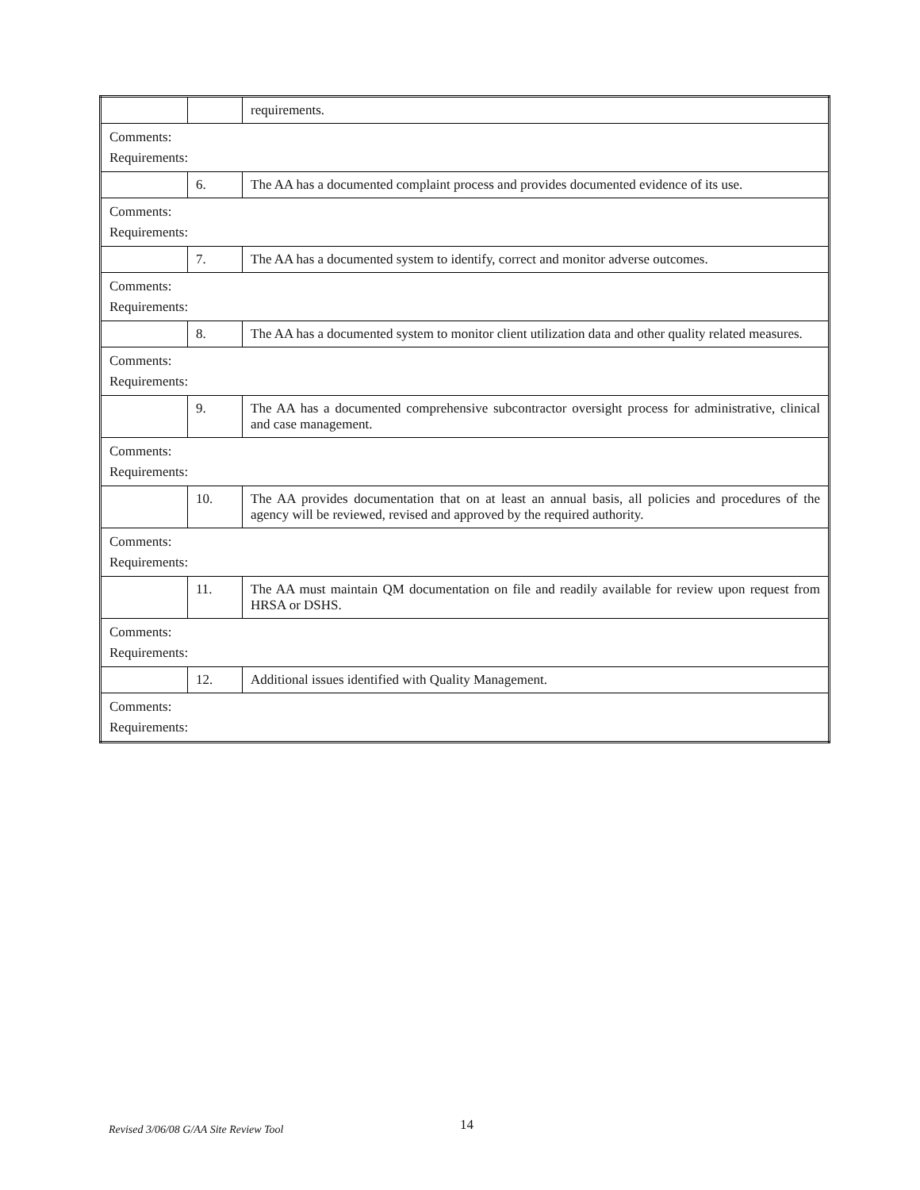| | | requirements. |
| Comments: Requirements: | | |
| | 6. | The AA has a documented complaint process and provides documented evidence of its use. |
| Comments: Requirements: | | |
| | 7. | The AA has a documented system to identify, correct and monitor adverse outcomes. |
| Comments: Requirements: | | |
| | 8. | The AA has a documented system to monitor client utilization data and other quality related measures. |
| Comments: Requirements: | | |
| | 9. | The AA has a documented comprehensive subcontractor oversight process for administrative, clinical and case management. |
| Comments: Requirements: | | |
| | 10. | The AA provides documentation that on at least an annual basis, all policies and procedures of the agency will be reviewed, revised and approved by the required authority. |
| Comments: Requirements: | | |
| | 11. | The AA must maintain QM documentation on file and readily available for review upon request from HRSA or DSHS. |
| Comments: Requirements: | | |
| | 12. | Additional issues identified with Quality Management. |
| Comments: Requirements: | | |
Revised 3/06/08 G/AA Site Review Tool 14